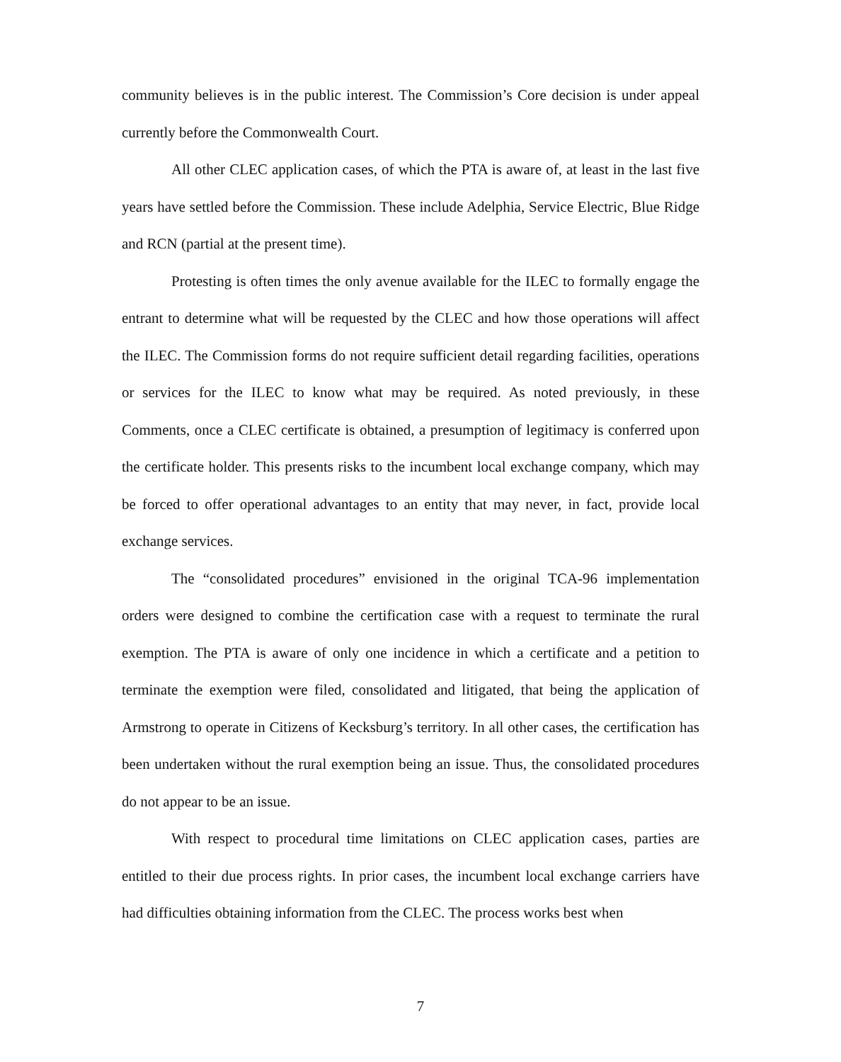community believes is in the public interest. The Commission’s Core decision is under appeal currently before the Commonwealth Court.
All other CLEC application cases, of which the PTA is aware of, at least in the last five years have settled before the Commission. These include Adelphia, Service Electric, Blue Ridge and RCN (partial at the present time).
Protesting is often times the only avenue available for the ILEC to formally engage the entrant to determine what will be requested by the CLEC and how those operations will affect the ILEC. The Commission forms do not require sufficient detail regarding facilities, operations or services for the ILEC to know what may be required. As noted previously, in these Comments, once a CLEC certificate is obtained, a presumption of legitimacy is conferred upon the certificate holder. This presents risks to the incumbent local exchange company, which may be forced to offer operational advantages to an entity that may never, in fact, provide local exchange services.
The “consolidated procedures” envisioned in the original TCA-96 implementation orders were designed to combine the certification case with a request to terminate the rural exemption. The PTA is aware of only one incidence in which a certificate and a petition to terminate the exemption were filed, consolidated and litigated, that being the application of Armstrong to operate in Citizens of Kecksburg’s territory. In all other cases, the certification has been undertaken without the rural exemption being an issue. Thus, the consolidated procedures do not appear to be an issue.
With respect to procedural time limitations on CLEC application cases, parties are entitled to their due process rights. In prior cases, the incumbent local exchange carriers have had difficulties obtaining information from the CLEC. The process works best when
7